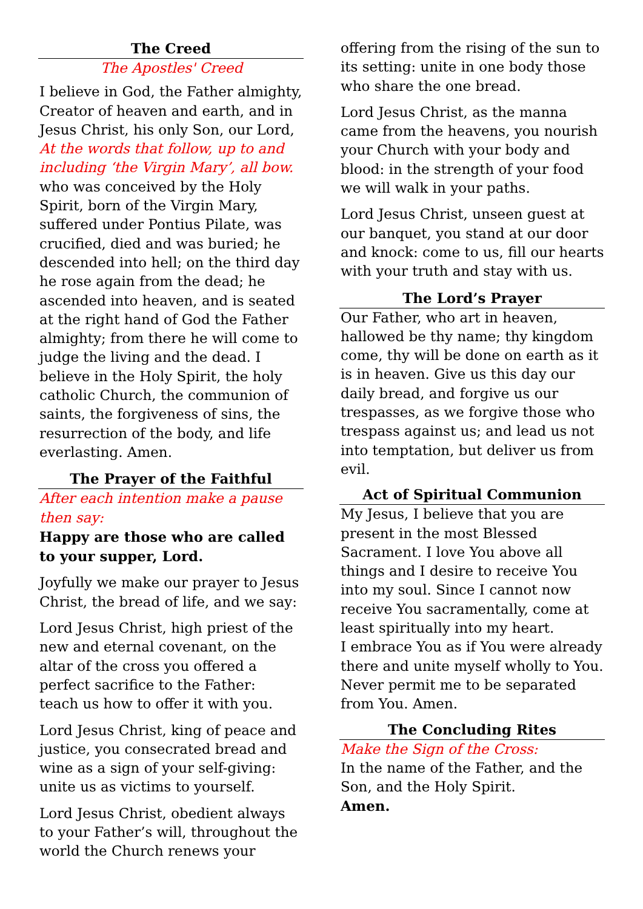The Creed
The Apostles' Creed
I believe in God, the Father almighty, Creator of heaven and earth, and in Jesus Christ, his only Son, our Lord, At the words that follow, up to and including ‘the Virgin Mary’, all bow. who was conceived by the Holy Spirit, born of the Virgin Mary, suffered under Pontius Pilate, was crucified, died and was buried; he descended into hell; on the third day he rose again from the dead; he ascended into heaven, and is seated at the right hand of God the Father almighty; from there he will come to judge the living and the dead. I believe in the Holy Spirit, the holy catholic Church, the communion of saints, the forgiveness of sins, the resurrection of the body, and life everlasting. Amen.
The Prayer of the Faithful
After each intention make a pause then say:
Happy are those who are called to your supper, Lord.
Joyfully we make our prayer to Jesus Christ, the bread of life, and we say:
Lord Jesus Christ, high priest of the new and eternal covenant, on the altar of the cross you offered a perfect sacrifice to the Father:
teach us how to offer it with you.
Lord Jesus Christ, king of peace and justice, you consecrated bread and wine as a sign of your self-giving: unite us as victims to yourself.
Lord Jesus Christ, obedient always to your Father’s will, throughout the world the Church renews your
offering from the rising of the sun to its setting: unite in one body those who share the one bread.
Lord Jesus Christ, as the manna came from the heavens, you nourish your Church with your body and blood: in the strength of your food we will walk in your paths.
Lord Jesus Christ, unseen guest at our banquet, you stand at our door and knock: come to us, fill our hearts with your truth and stay with us.
The Lord’s Prayer
Our Father, who art in heaven, hallowed be thy name; thy kingdom come, thy will be done on earth as it is in heaven. Give us this day our daily bread, and forgive us our trespasses, as we forgive those who trespass against us; and lead us not into temptation, but deliver us from evil.
Act of Spiritual Communion
My Jesus, I believe that you are present in the most Blessed Sacrament. I love You above all things and I desire to receive You into my soul. Since I cannot now receive You sacramentally, come at least spiritually into my heart.
I embrace You as if You were already there and unite myself wholly to You. Never permit me to be separated from You. Amen.
The Concluding Rites
Make the Sign of the Cross:
In the name of the Father, and the Son, and the Holy Spirit.
Amen.